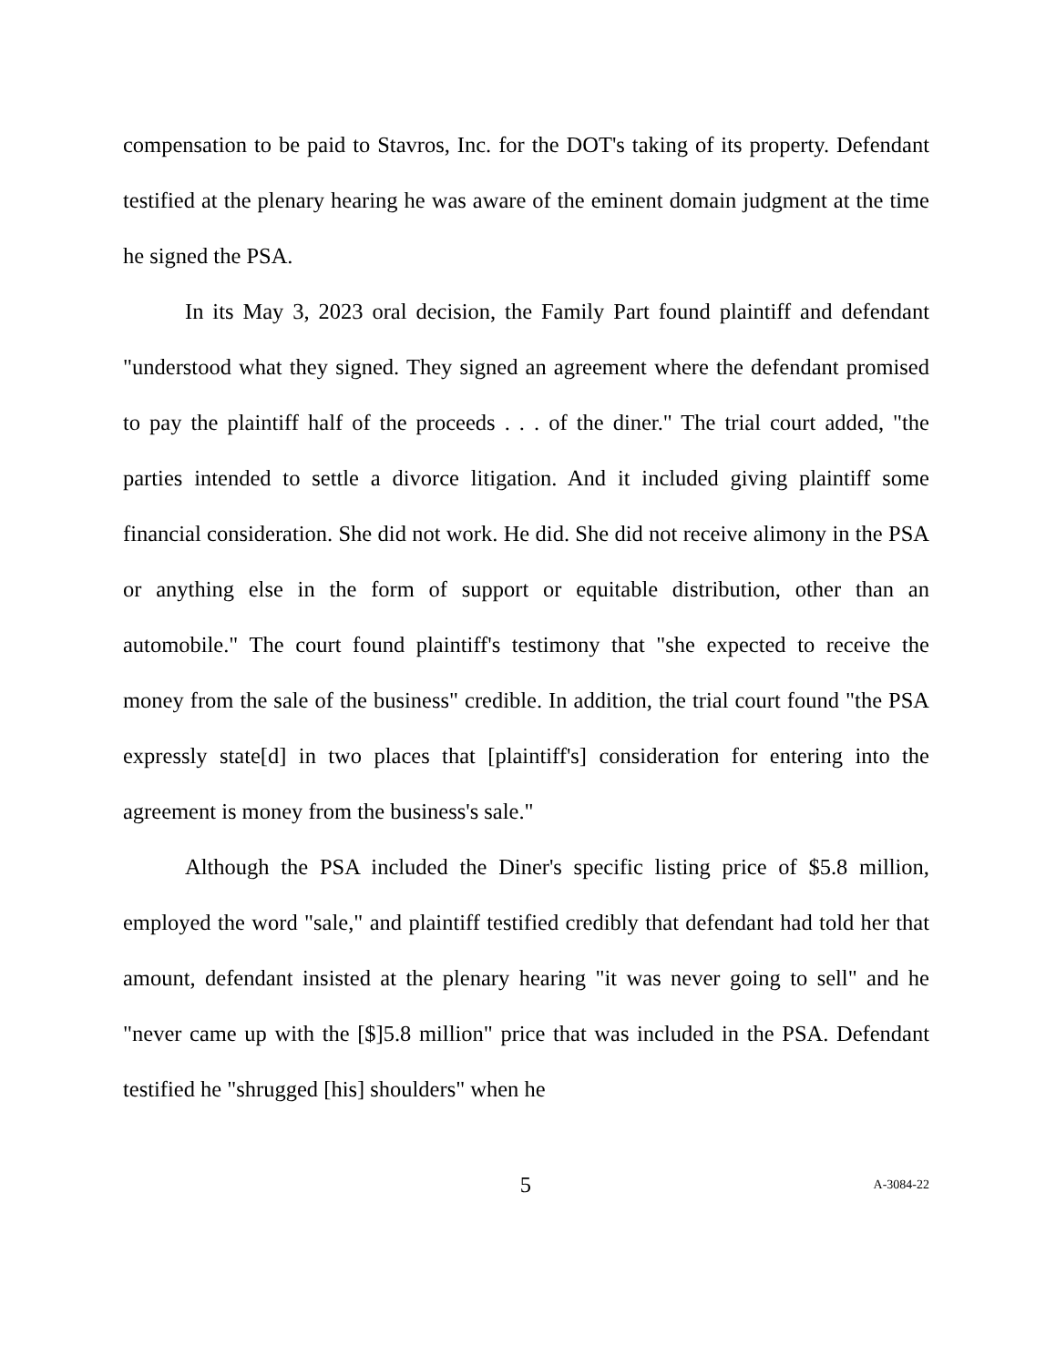compensation to be paid to Stavros, Inc. for the DOT's taking of its property. Defendant testified at the plenary hearing he was aware of the eminent domain judgment at the time he signed the PSA.
In its May 3, 2023 oral decision, the Family Part found plaintiff and defendant "understood what they signed. They signed an agreement where the defendant promised to pay the plaintiff half of the proceeds . . . of the diner." The trial court added, "the parties intended to settle a divorce litigation. And it included giving plaintiff some financial consideration. She did not work. He did. She did not receive alimony in the PSA or anything else in the form of support or equitable distribution, other than an automobile." The court found plaintiff's testimony that "she expected to receive the money from the sale of the business" credible. In addition, the trial court found "the PSA expressly state[d] in two places that [plaintiff's] consideration for entering into the agreement is money from the business's sale."
Although the PSA included the Diner's specific listing price of $5.8 million, employed the word "sale," and plaintiff testified credibly that defendant had told her that amount, defendant insisted at the plenary hearing "it was never going to sell" and he "never came up with the [$]5.8 million" price that was included in the PSA. Defendant testified he "shrugged [his] shoulders" when he
5 A-3084-22